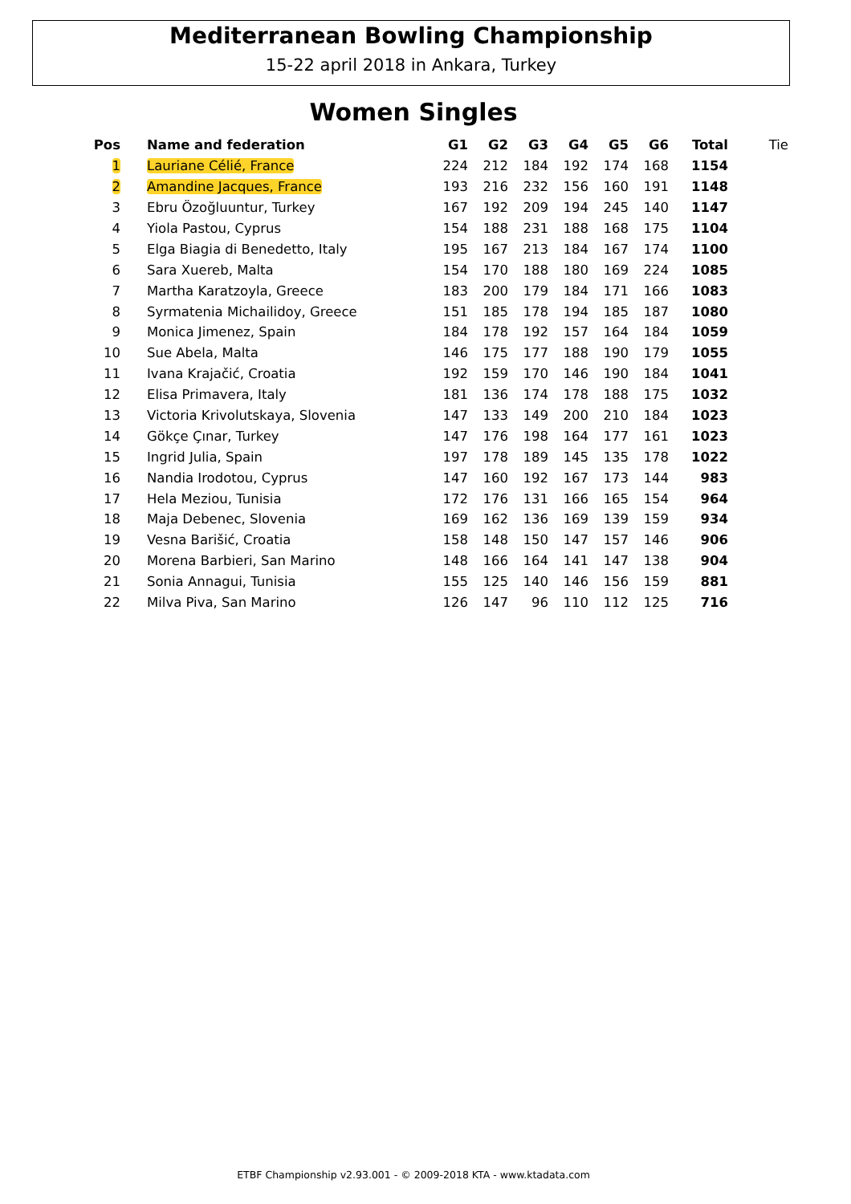Mediterranean Bowling Championship
15-22 april 2018 in Ankara, Turkey
Women Singles
| Pos | Name and federation | G1 | G2 | G3 | G4 | G5 | G6 | Total | Tie |
| --- | --- | --- | --- | --- | --- | --- | --- | --- | --- |
| 1 | Lauriane Célié, France | 224 | 212 | 184 | 192 | 174 | 168 | 1154 | |
| 2 | Amandine Jacques, France | 193 | 216 | 232 | 156 | 160 | 191 | 1148 | |
| 3 | Ebru Özoğluuntur, Turkey | 167 | 192 | 209 | 194 | 245 | 140 | 1147 | |
| 4 | Yiola Pastou, Cyprus | 154 | 188 | 231 | 188 | 168 | 175 | 1104 | |
| 5 | Elga Biagia di Benedetto, Italy | 195 | 167 | 213 | 184 | 167 | 174 | 1100 | |
| 6 | Sara Xuereb, Malta | 154 | 170 | 188 | 180 | 169 | 224 | 1085 | |
| 7 | Martha Karatzoyla, Greece | 183 | 200 | 179 | 184 | 171 | 166 | 1083 | |
| 8 | Syrmatenia Michailidoy, Greece | 151 | 185 | 178 | 194 | 185 | 187 | 1080 | |
| 9 | Monica Jimenez, Spain | 184 | 178 | 192 | 157 | 164 | 184 | 1059 | |
| 10 | Sue Abela, Malta | 146 | 175 | 177 | 188 | 190 | 179 | 1055 | |
| 11 | Ivana Krajačić, Croatia | 192 | 159 | 170 | 146 | 190 | 184 | 1041 | |
| 12 | Elisa Primavera, Italy | 181 | 136 | 174 | 178 | 188 | 175 | 1032 | |
| 13 | Victoria Krivolutskaya, Slovenia | 147 | 133 | 149 | 200 | 210 | 184 | 1023 | |
| 14 | Gökçe Çınar, Turkey | 147 | 176 | 198 | 164 | 177 | 161 | 1023 | |
| 15 | Ingrid Julia, Spain | 197 | 178 | 189 | 145 | 135 | 178 | 1022 | |
| 16 | Nandia Irodotou, Cyprus | 147 | 160 | 192 | 167 | 173 | 144 | 983 | |
| 17 | Hela Meziou, Tunisia | 172 | 176 | 131 | 166 | 165 | 154 | 964 | |
| 18 | Maja Debenec, Slovenia | 169 | 162 | 136 | 169 | 139 | 159 | 934 | |
| 19 | Vesna Barišić, Croatia | 158 | 148 | 150 | 147 | 157 | 146 | 906 | |
| 20 | Morena Barbieri, San Marino | 148 | 166 | 164 | 141 | 147 | 138 | 904 | |
| 21 | Sonia Annagui, Tunisia | 155 | 125 | 140 | 146 | 156 | 159 | 881 | |
| 22 | Milva Piva, San Marino | 126 | 147 | 96 | 110 | 112 | 125 | 716 | |
ETBF Championship v2.93.001 - © 2009-2018 KTA - www.ktadata.com